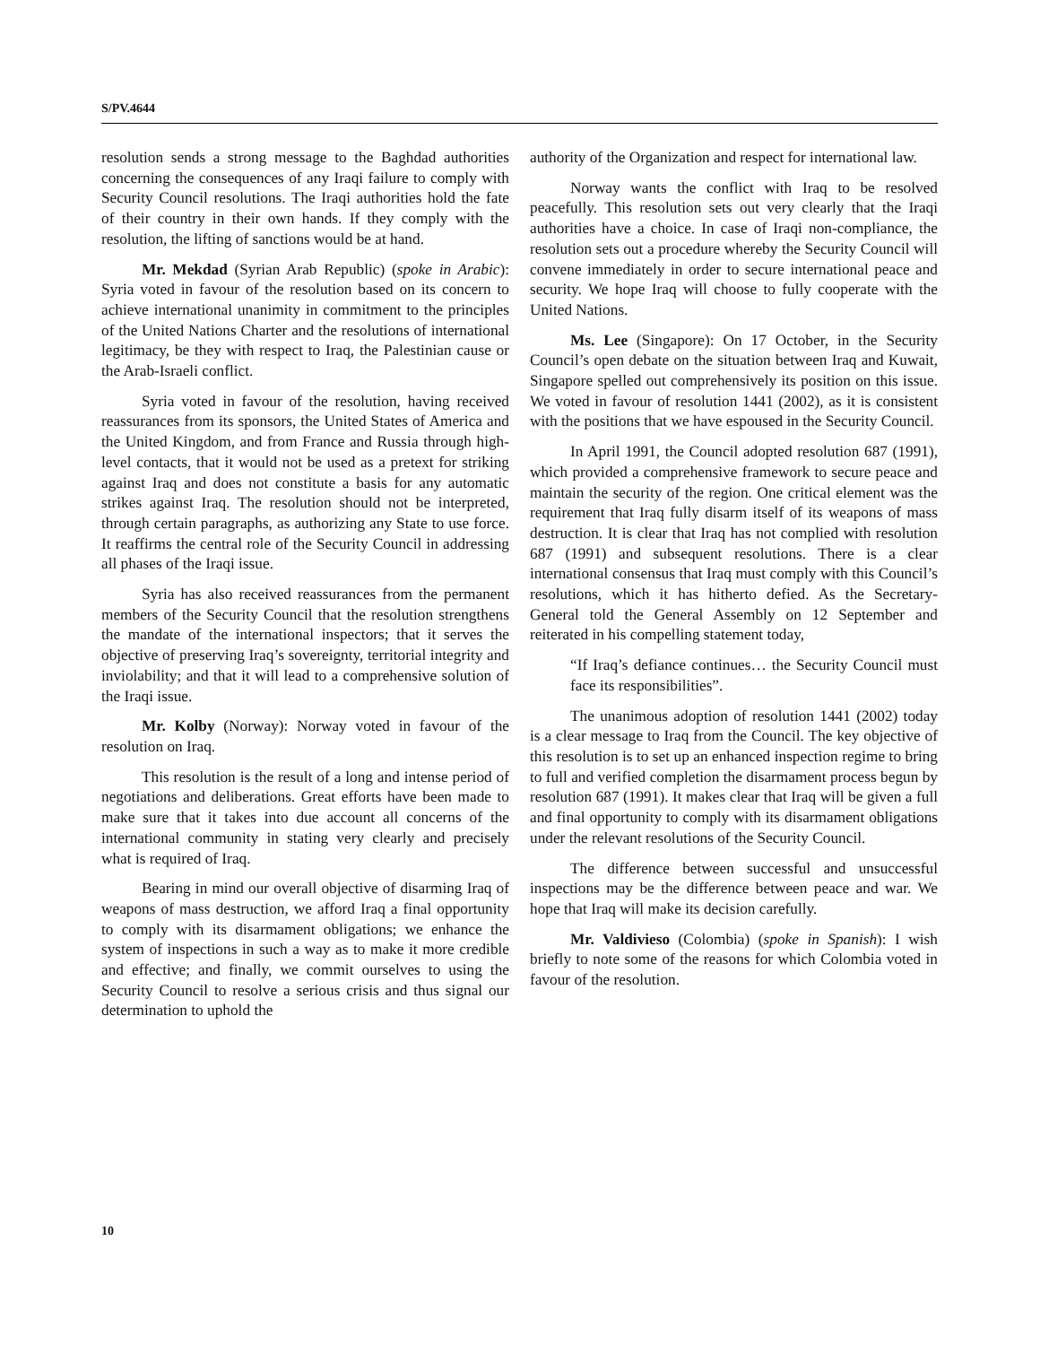S/PV.4644
resolution sends a strong message to the Baghdad authorities concerning the consequences of any Iraqi failure to comply with Security Council resolutions. The Iraqi authorities hold the fate of their country in their own hands. If they comply with the resolution, the lifting of sanctions would be at hand.
Mr. Mekdad (Syrian Arab Republic) (spoke in Arabic): Syria voted in favour of the resolution based on its concern to achieve international unanimity in commitment to the principles of the United Nations Charter and the resolutions of international legitimacy, be they with respect to Iraq, the Palestinian cause or the Arab-Israeli conflict.
Syria voted in favour of the resolution, having received reassurances from its sponsors, the United States of America and the United Kingdom, and from France and Russia through high-level contacts, that it would not be used as a pretext for striking against Iraq and does not constitute a basis for any automatic strikes against Iraq. The resolution should not be interpreted, through certain paragraphs, as authorizing any State to use force. It reaffirms the central role of the Security Council in addressing all phases of the Iraqi issue.
Syria has also received reassurances from the permanent members of the Security Council that the resolution strengthens the mandate of the international inspectors; that it serves the objective of preserving Iraq’s sovereignty, territorial integrity and inviolability; and that it will lead to a comprehensive solution of the Iraqi issue.
Mr. Kolby (Norway): Norway voted in favour of the resolution on Iraq.
This resolution is the result of a long and intense period of negotiations and deliberations. Great efforts have been made to make sure that it takes into due account all concerns of the international community in stating very clearly and precisely what is required of Iraq.
Bearing in mind our overall objective of disarming Iraq of weapons of mass destruction, we afford Iraq a final opportunity to comply with its disarmament obligations; we enhance the system of inspections in such a way as to make it more credible and effective; and finally, we commit ourselves to using the Security Council to resolve a serious crisis and thus signal our determination to uphold the
authority of the Organization and respect for international law.
Norway wants the conflict with Iraq to be resolved peacefully. This resolution sets out very clearly that the Iraqi authorities have a choice. In case of Iraqi non-compliance, the resolution sets out a procedure whereby the Security Council will convene immediately in order to secure international peace and security. We hope Iraq will choose to fully cooperate with the United Nations.
Ms. Lee (Singapore): On 17 October, in the Security Council’s open debate on the situation between Iraq and Kuwait, Singapore spelled out comprehensively its position on this issue. We voted in favour of resolution 1441 (2002), as it is consistent with the positions that we have espoused in the Security Council.
In April 1991, the Council adopted resolution 687 (1991), which provided a comprehensive framework to secure peace and maintain the security of the region. One critical element was the requirement that Iraq fully disarm itself of its weapons of mass destruction. It is clear that Iraq has not complied with resolution 687 (1991) and subsequent resolutions. There is a clear international consensus that Iraq must comply with this Council’s resolutions, which it has hitherto defied. As the Secretary-General told the General Assembly on 12 September and reiterated in his compelling statement today,
“If Iraq’s defiance continues… the Security Council must face its responsibilities”.
The unanimous adoption of resolution 1441 (2002) today is a clear message to Iraq from the Council. The key objective of this resolution is to set up an enhanced inspection regime to bring to full and verified completion the disarmament process begun by resolution 687 (1991). It makes clear that Iraq will be given a full and final opportunity to comply with its disarmament obligations under the relevant resolutions of the Security Council.
The difference between successful and unsuccessful inspections may be the difference between peace and war. We hope that Iraq will make its decision carefully.
Mr. Valdivieso (Colombia) (spoke in Spanish): I wish briefly to note some of the reasons for which Colombia voted in favour of the resolution.
10